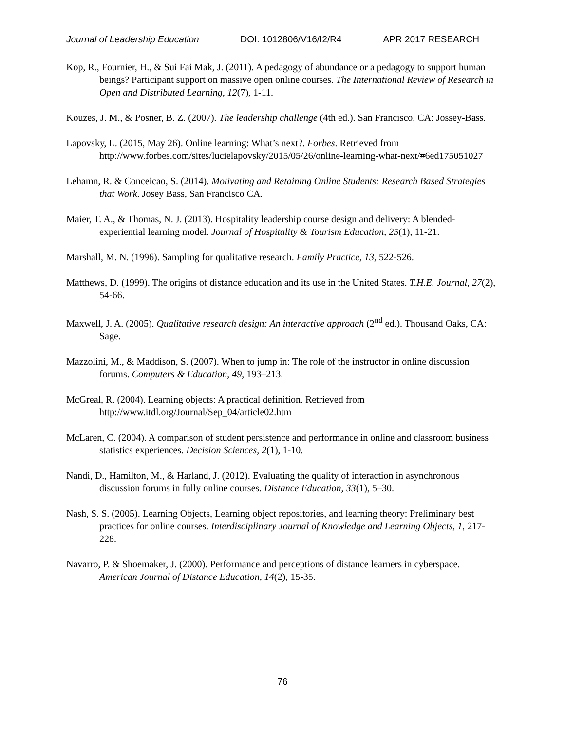Journal of Leadership Education DOI: 1012806/V16/I2/R4 APR 2017 RESEARCH
Kop, R., Fournier, H., & Sui Fai Mak, J. (2011). A pedagogy of abundance or a pedagogy to support human beings? Participant support on massive open online courses. The International Review of Research in Open and Distributed Learning, 12(7), 1-11.
Kouzes, J. M., & Posner, B. Z. (2007). The leadership challenge (4th ed.). San Francisco, CA: Jossey-Bass.
Lapovsky, L. (2015, May 26). Online learning: What’s next?. Forbes. Retrieved from http://www.forbes.com/sites/lucielapovsky/2015/05/26/online-learning-what-next/#6ed175051027
Lehamn, R. & Conceicao, S. (2014). Motivating and Retaining Online Students: Research Based Strategies that Work. Josey Bass, San Francisco CA.
Maier, T. A., & Thomas, N. J. (2013). Hospitality leadership course design and delivery: A blended-experiential learning model. Journal of Hospitality & Tourism Education, 25(1), 11-21.
Marshall, M. N. (1996). Sampling for qualitative research. Family Practice, 13, 522-526.
Matthews, D. (1999). The origins of distance education and its use in the United States. T.H.E. Journal, 27(2), 54-66.
Maxwell, J. A. (2005). Qualitative research design: An interactive approach (2<sup>nd</sup> ed.). Thousand Oaks, CA: Sage.
Mazzolini, M., & Maddison, S. (2007). When to jump in: The role of the instructor in online discussion forums. Computers & Education, 49, 193–213.
McGreal, R. (2004). Learning objects: A practical definition. Retrieved from http://www.itdl.org/Journal/Sep_04/article02.htm
McLaren, C. (2004). A comparison of student persistence and performance in online and classroom business statistics experiences. Decision Sciences, 2(1), 1-10.
Nandi, D., Hamilton, M., & Harland, J. (2012). Evaluating the quality of interaction in asynchronous discussion forums in fully online courses. Distance Education, 33(1), 5–30.
Nash, S. S. (2005). Learning Objects, Learning object repositories, and learning theory: Preliminary best practices for online courses. Interdisciplinary Journal of Knowledge and Learning Objects, 1, 217-228.
Navarro, P. & Shoemaker, J. (2000). Performance and perceptions of distance learners in cyberspace. American Journal of Distance Education, 14(2), 15-35.
76